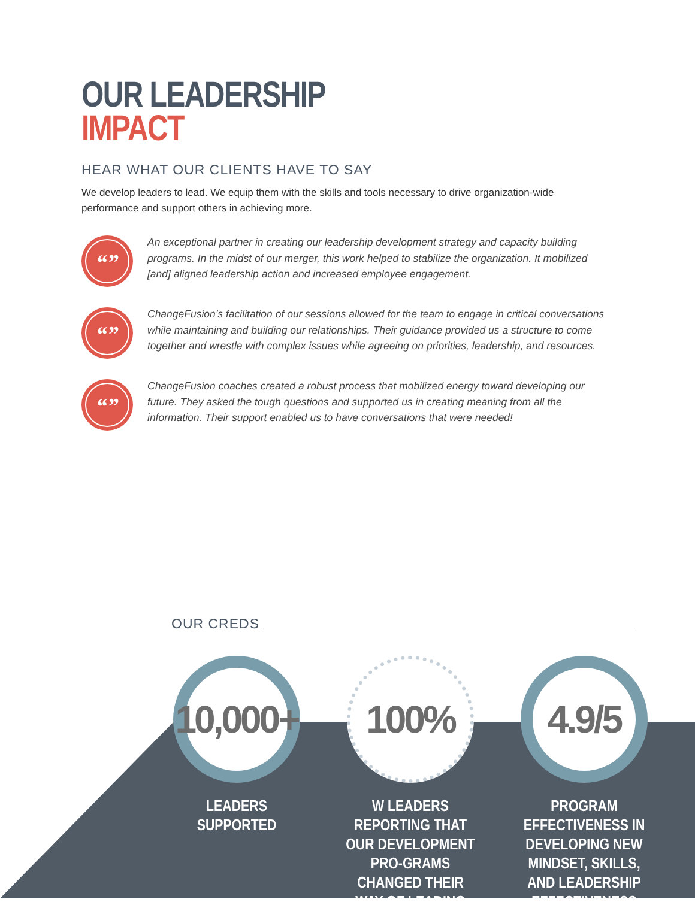OUR LEADERSHIP
IMPACT
HEAR WHAT OUR CLIENTS HAVE TO SAY
We develop leaders to lead. We equip them with the skills and tools necessary to drive organization-wide performance and support others in achieving more.
“”
An exceptional partner in creating our leadership development strategy and capacity building programs. In the midst of our merger, this work helped to stabilize the organization. It mobilized [and] aligned leadership action and increased employee engagement.
“”
ChangeFusion’s facilitation of our sessions allowed for the team to engage in critical conversations while maintaining and building our relationships. Their guidance provided us a structure to come together and wrestle with complex issues while agreeing on priorities, leadership, and resources.
“”
ChangeFusion coaches created a robust process that mobilized energy toward developing our future. They asked the tough questions and supported us in creating meaning from all the information. Their support enabled us to have conversations that were needed!
OUR CREDS
10,000+
LEADERS
SUPPORTED
100%
W LEADERS REPORTING THAT OUR DEVELOPMENT PRO-GRAMS CHANGED THEIR WAY OF LEADING
4.9/5
PROGRAM EFFECTIVENESS IN DEVELOPING NEW MINDSET, SKILLS, AND LEADERSHIP EFFECTIVENESS